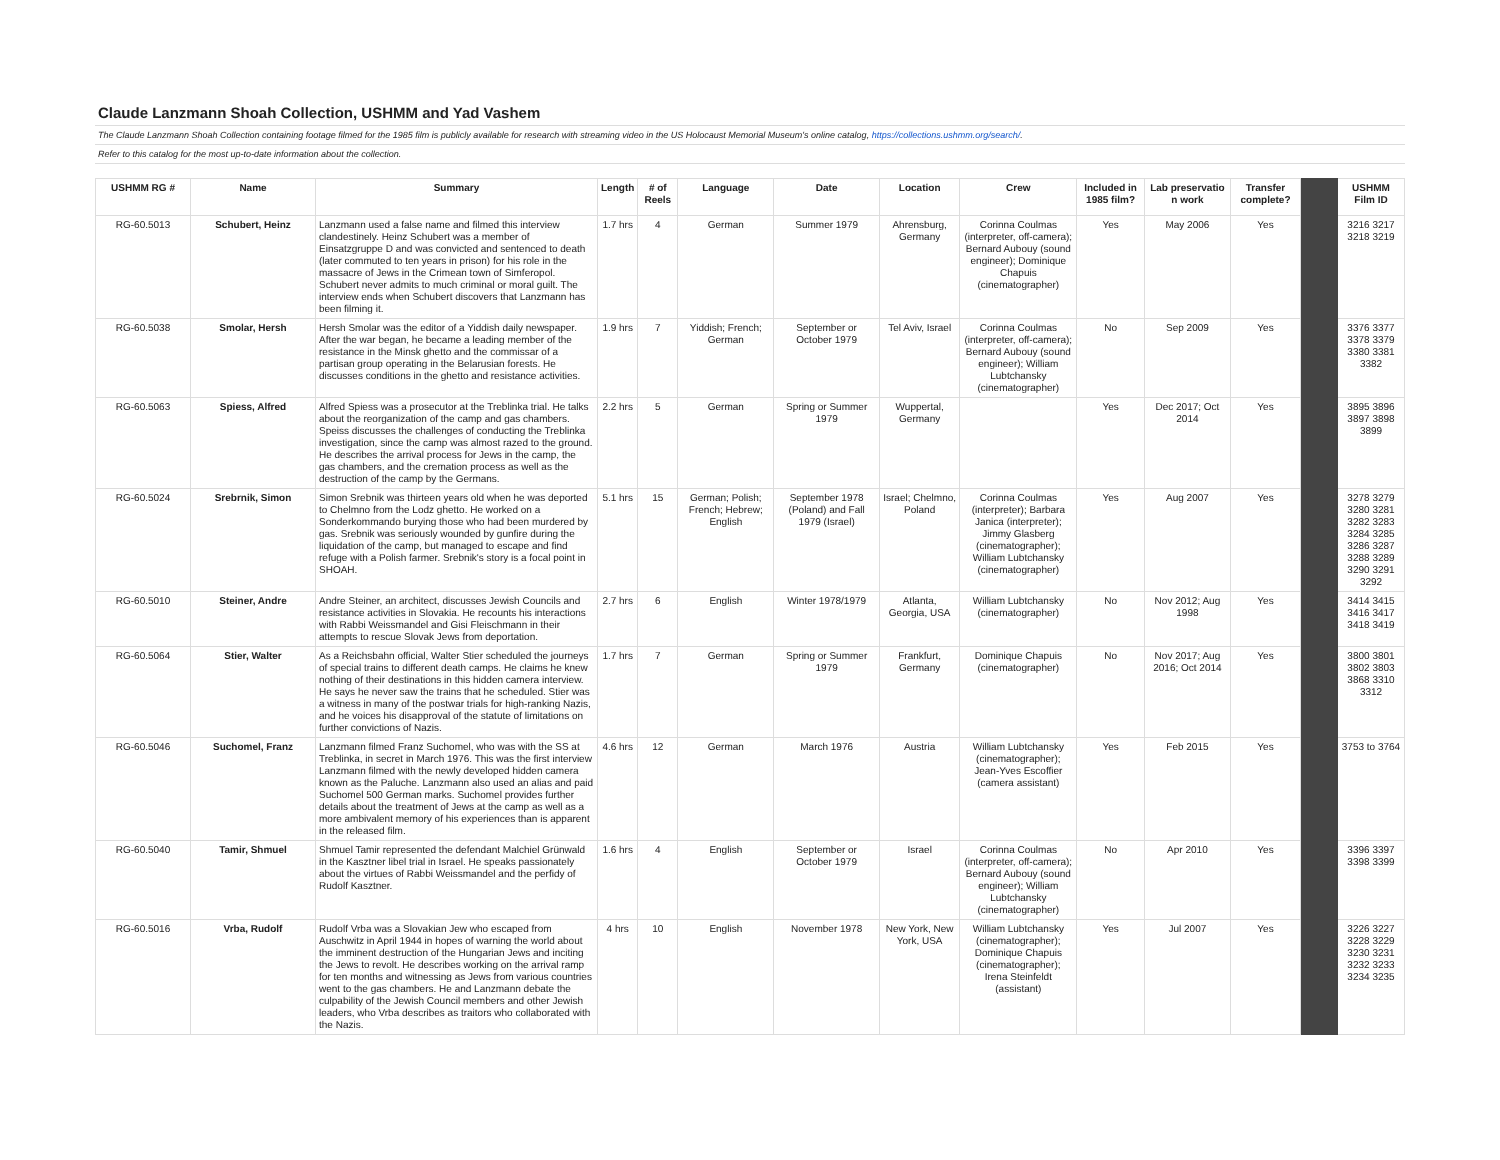Claude Lanzmann Shoah Collection, USHMM and Yad Vashem
The Claude Lanzmann Shoah Collection containing footage filmed for the 1985 film is publicly available for research with streaming video in the US Holocaust Memorial Museum's online catalog, https://collections.ushmm.org/search/.
Refer to this catalog for the most up-to-date information about the collection.
| USHMM RG # | Name | Summary | Length | # of Reels | Language | Date | Location | Crew | Included in 1985 film? | Lab preservatio n work | Transfer complete? | | USHMM Film ID |
| --- | --- | --- | --- | --- | --- | --- | --- | --- | --- | --- | --- | --- | --- |
| RG-60.5013 | Schubert, Heinz | Lanzmann used a false name and filmed this interview clandestinely. Heinz Schubert was a member of Einsatzgruppe D and was convicted and sentenced to death (later commuted to ten years in prison) for his role in the massacre of Jews in the Crimean town of Simferopol. Schubert never admits to much criminal or moral guilt. The interview ends when Schubert discovers that Lanzmann has been filming it. | 1.7 hrs | 4 | German | Summer 1979 | Ahrensburg, Germany | Corinna Coulmas (interpreter, off-camera); Bernard Aubouy (sound engineer); Dominique Chapuis (cinematographer) | Yes | May 2006 | Yes | | 3216 3217 3218 3219 |
| RG-60.5038 | Smolar, Hersh | Hersh Smolar was the editor of a Yiddish daily newspaper. After the war began, he became a leading member of the resistance in the Minsk ghetto and the commissar of a partisan group operating in the Belarusian forests. He discusses conditions in the ghetto and resistance activities. | 1.9 hrs | 7 | Yiddish; French; German | September or October 1979 | Tel Aviv, Israel | Corinna Coulmas (interpreter, off-camera); Bernard Aubouy (sound engineer); William Lubtchansky (cinematographer) | No | Sep 2009 | Yes | | 3376 3377 3378 3379 3380 3381 3382 |
| RG-60.5063 | Spiess, Alfred | Alfred Spiess was a prosecutor at the Treblinka trial. He talks about the reorganization of the camp and gas chambers. Speiss discusses the challenges of conducting the Treblinka investigation, since the camp was almost razed to the ground. He describes the arrival process for Jews in the camp, the gas chambers, and the cremation process as well as the destruction of the camp by the Germans. | 2.2 hrs | 5 | German | Spring or Summer 1979 | Wuppertal, Germany | | Yes | Dec 2017; Oct 2014 | Yes | | 3895 3896 3897 3898 3899 |
| RG-60.5024 | Srebrnik, Simon | Simon Srebnik was thirteen years old when he was deported to Chelmno from the Lodz ghetto. He worked on a Sonderkommando burying those who had been murdered by gas. Srebnik was seriously wounded by gunfire during the liquidation of the camp, but managed to escape and find refuge with a Polish farmer. Srebnik's story is a focal point in SHOAH. | 5.1 hrs | 15 | German; Polish; French; Hebrew; English | September 1978 (Poland) and Fall 1979 (Israel) | Israel; Chelmno, Poland | Corinna Coulmas (interpreter); Barbara Janica (interpreter); Jimmy Glasberg (cinematographer); William Lubtchansky (cinematographer) | Yes | Aug 2007 | Yes | | 3278 3279 3280 3281 3282 3283 3284 3285 3286 3287 3288 3289 3290 3291 3292 |
| RG-60.5010 | Steiner, Andre | Andre Steiner, an architect, discusses Jewish Councils and resistance activities in Slovakia. He recounts his interactions with Rabbi Weissmandel and Gisi Fleischmann in their attempts to rescue Slovak Jews from deportation. | 2.7 hrs | 6 | English | Winter 1978/1979 | Atlanta, Georgia, USA | William Lubtchansky (cinematographer) | No | Nov 2012; Aug 1998 | Yes | | 3414 3415 3416 3417 3418 3419 |
| RG-60.5064 | Stier, Walter | As a Reichsbahn official, Walter Stier scheduled the journeys of special trains to different death camps. He claims he knew nothing of their destinations in this hidden camera interview. He says he never saw the trains that he scheduled. Stier was a witness in many of the postwar trials for high-ranking Nazis, and he voices his disapproval of the statute of limitations on further convictions of Nazis. | 1.7 hrs | 7 | German | Spring or Summer 1979 | Frankfurt, Germany | Dominique Chapuis (cinematographer) | No | Nov 2017; Aug 2016; Oct 2014 | Yes | | 3800 3801 3802 3803 3868 3310 3312 |
| RG-60.5046 | Suchomel, Franz | Lanzmann filmed Franz Suchomel, who was with the SS at Treblinka, in secret in March 1976. This was the first interview Lanzmann filmed with the newly developed hidden camera known as the Paluche. Lanzmann also used an alias and paid Suchomel 500 German marks. Suchomel provides further details about the treatment of Jews at the camp as well as a more ambivalent memory of his experiences than is apparent in the released film. | 4.6 hrs | 12 | German | March 1976 | Austria | William Lubtchansky (cinematographer); Jean-Yves Escoffier (camera assistant) | Yes | Feb 2015 | Yes | | 3753 to 3764 |
| RG-60.5040 | Tamir, Shmuel | Shmuel Tamir represented the defendant Malchiel Grünwald in the Kasztner libel trial in Israel. He speaks passionately about the virtues of Rabbi Weissmandel and the perfidy of Rudolf Kasztner. | 1.6 hrs | 4 | English | September or October 1979 | Israel | Corinna Coulmas (interpreter, off-camera); Bernard Aubouy (sound engineer); William Lubtchansky (cinematographer) | No | Apr 2010 | Yes | | 3396 3397 3398 3399 |
| RG-60.5016 | Vrba, Rudolf | Rudolf Vrba was a Slovakian Jew who escaped from Auschwitz in April 1944 in hopes of warning the world about the imminent destruction of the Hungarian Jews and inciting the Jews to revolt. He describes working on the arrival ramp for ten months and witnessing as Jews from various countries went to the gas chambers. He and Lanzmann debate the culpability of the Jewish Council members and other Jewish leaders, who Vrba describes as traitors who collaborated with the Nazis. | 4 hrs | 10 | English | November 1978 | New York, New York, USA | William Lubtchansky (cinematographer); Dominique Chapuis (cinematographer); Irena Steinfeldt (assistant) | Yes | Jul 2007 | Yes | | 3226 3227 3228 3229 3230 3231 3232 3233 3234 3235 |